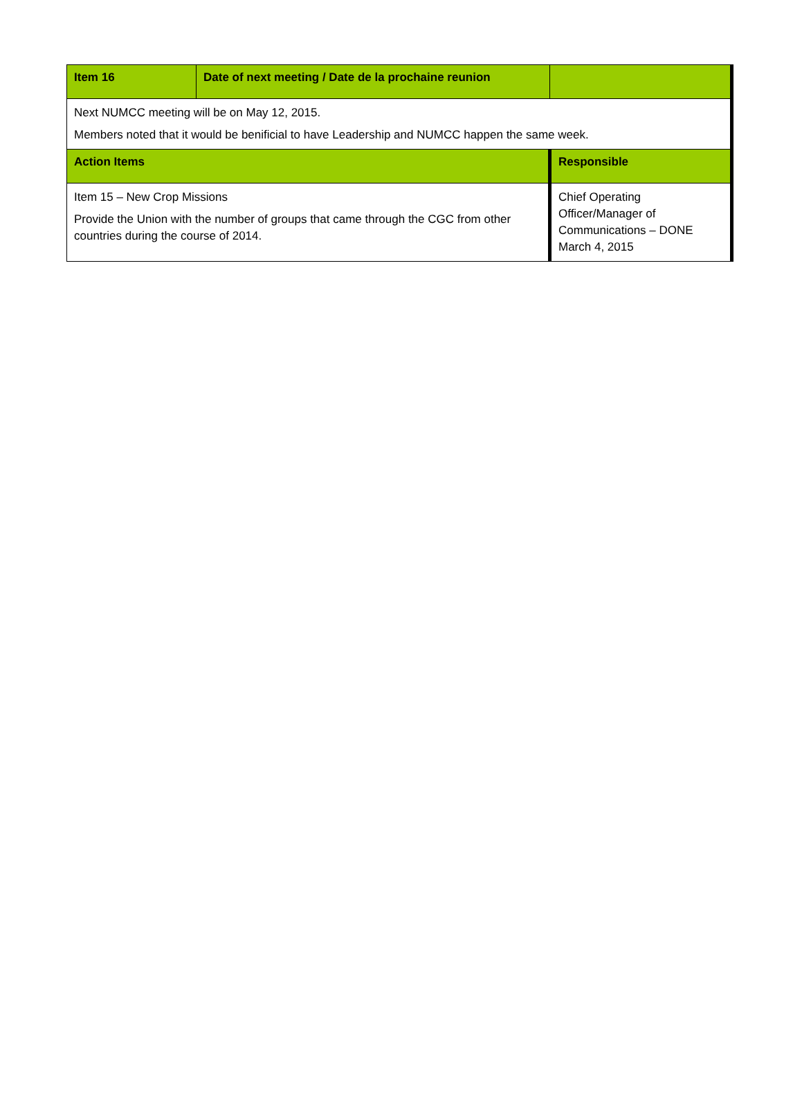| Item 16 | Date of next meeting / Date de la prochaine reunion | |
| --- | --- | --- |
| Next NUMCC meeting will be on May 12, 2015. Members noted that it would be benificial to have Leadership and NUMCC happen the same week. | | |
| Action Items | | Responsible |
| Item 15 – New Crop Missions Provide the Union with the number of groups that came through the CGC from other countries during the course of 2014. | | Chief Operating Officer/Manager of Communications – DONE March 4, 2015 |